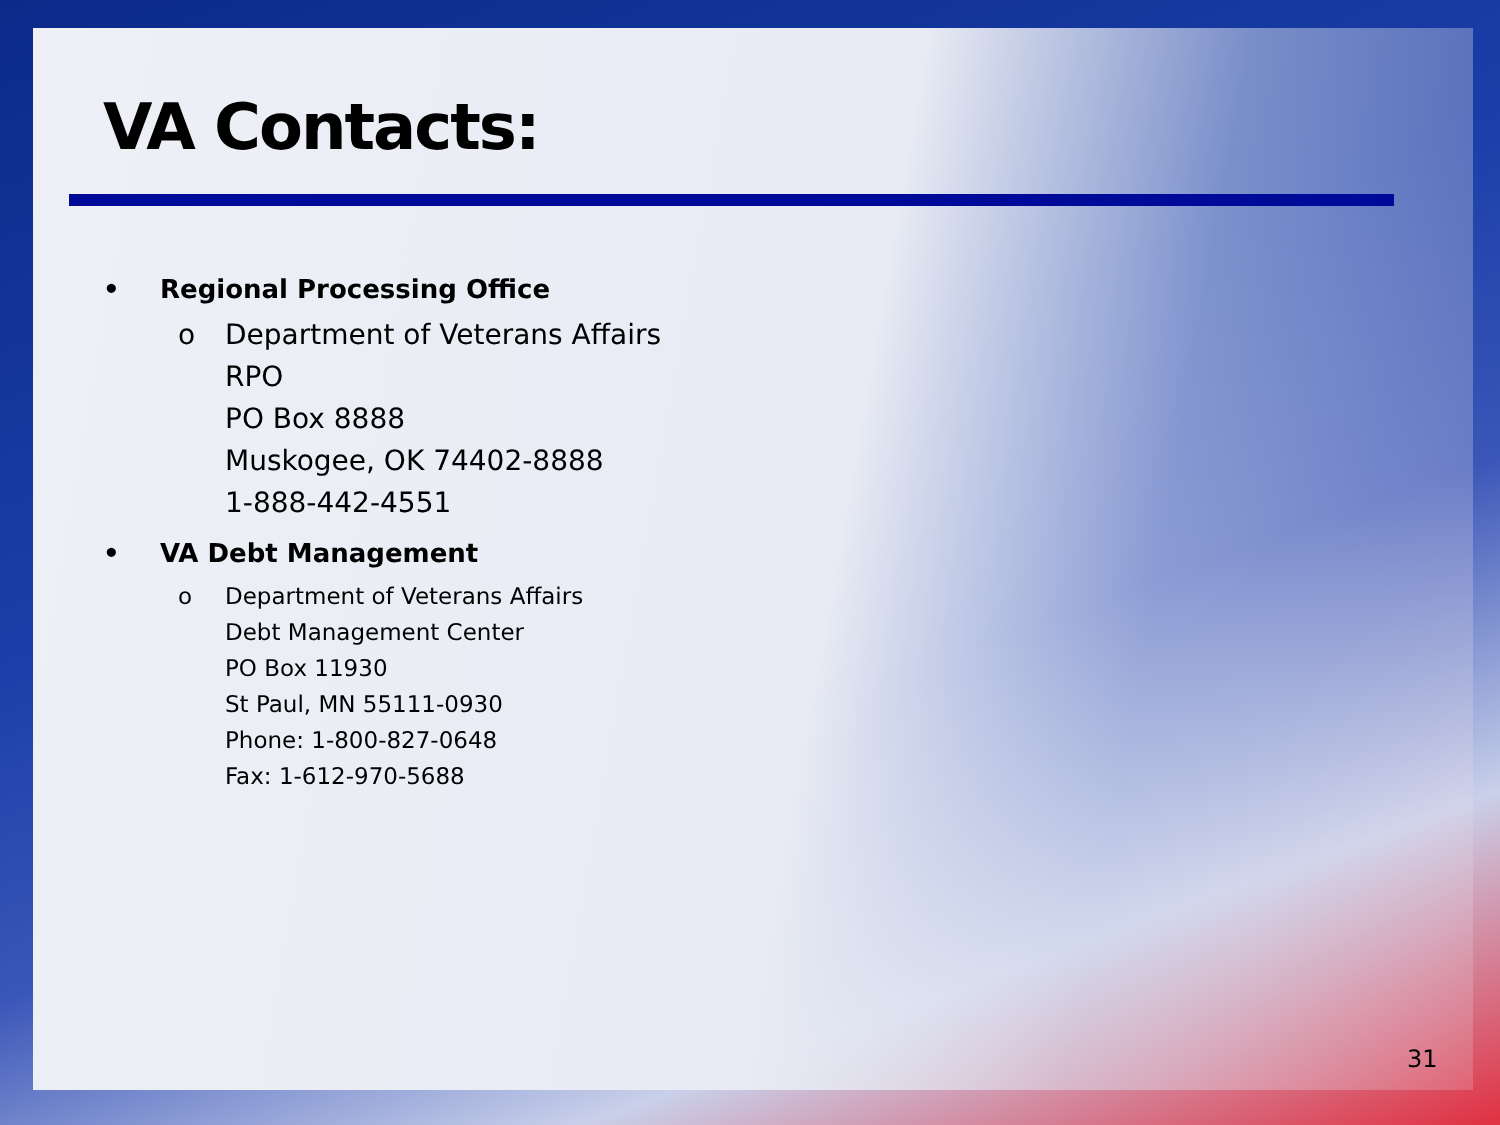VA Contacts:
• Regional Processing Office
o Department of Veterans Affairs
RPO
PO Box 8888
Muskogee, OK 74402-8888
1-888-442-4551
• VA Debt Management
o Department of Veterans Affairs
Debt Management Center
PO Box 11930
St Paul, MN 55111-0930
Phone: 1-800-827-0648
Fax: 1-612-970-5688
31